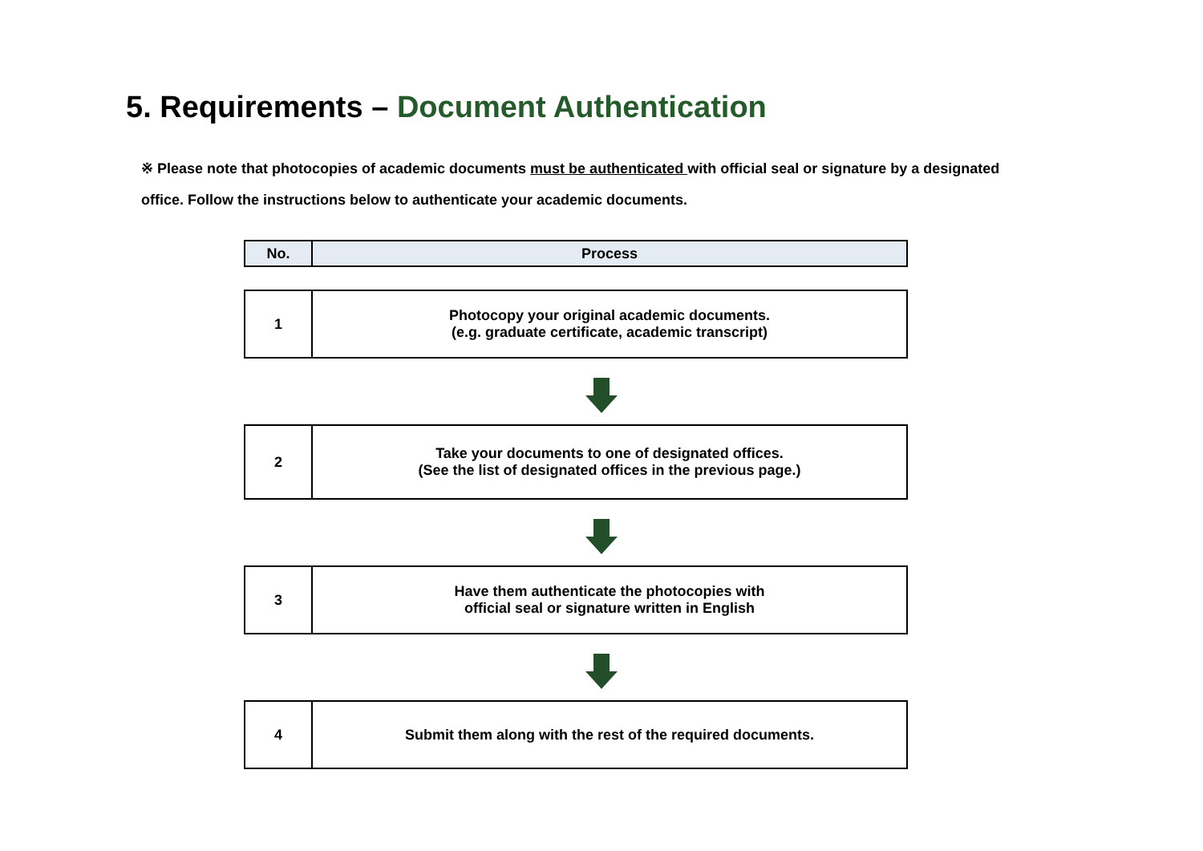5. Requirements – Document Authentication
※ Please note that photocopies of academic documents must be authenticated with official seal or signature by a designated office. Follow the instructions below to authenticate your academic documents.
| No. | Process |
| --- | --- |
| 1 | Photocopy your original academic documents. (e.g. graduate certificate, academic transcript) |
| 2 | Take your documents to one of designated offices. (See the list of designated offices in the previous page.) |
| 3 | Have them authenticate the photocopies with official seal or signature written in English |
| 4 | Submit them along with the rest of the required documents. |